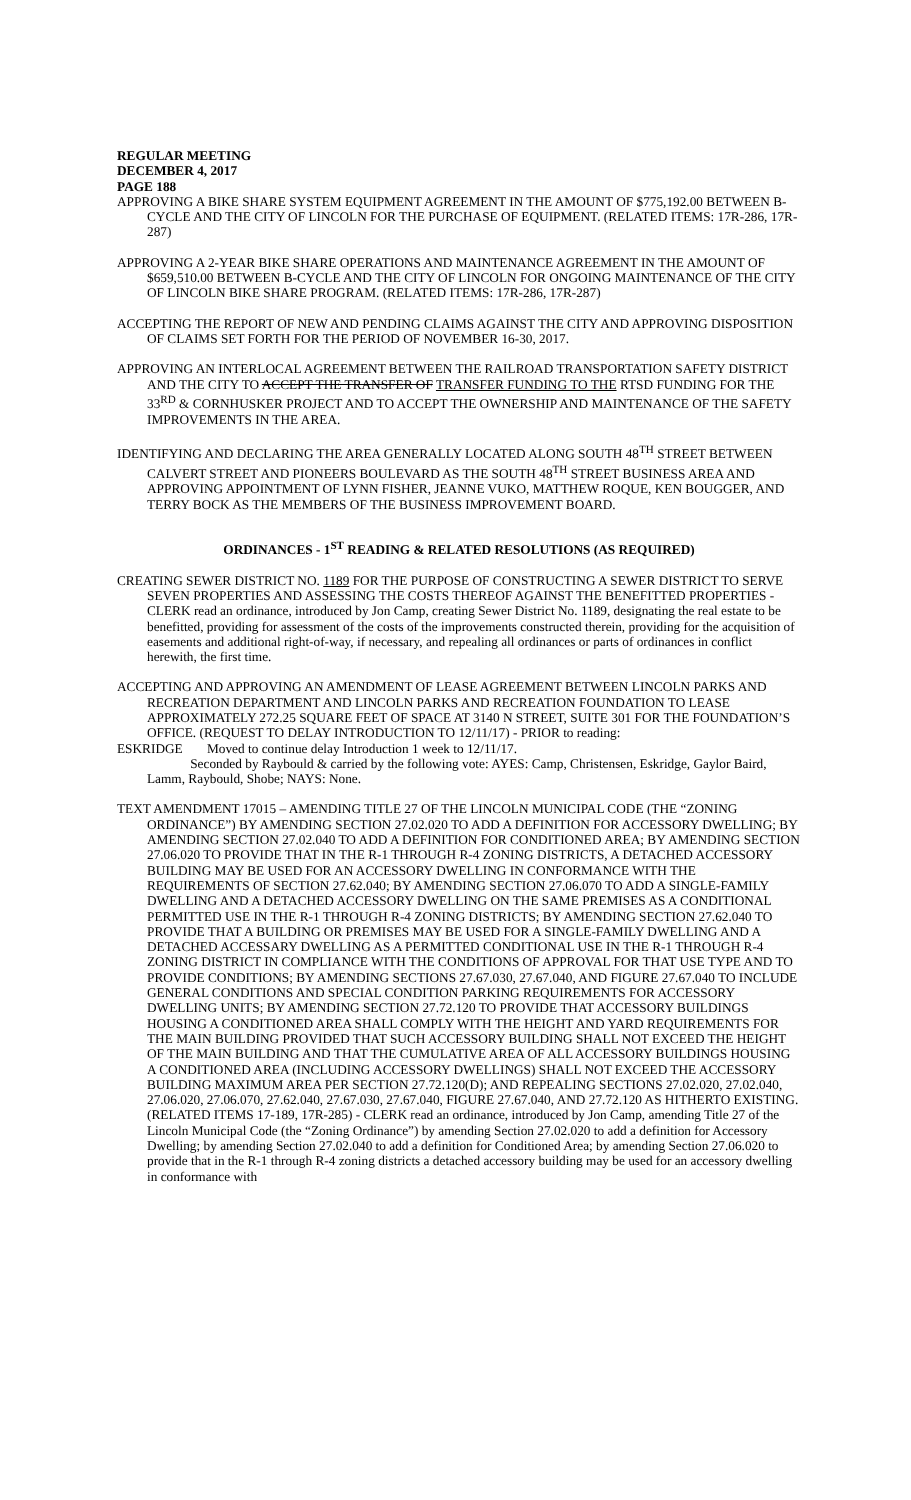REGULAR MEETING
DECEMBER 4, 2017
PAGE 188
APPROVING A BIKE SHARE SYSTEM EQUIPMENT AGREEMENT IN THE AMOUNT OF $775,192.00 BETWEEN B-CYCLE AND THE CITY OF LINCOLN FOR THE PURCHASE OF EQUIPMENT. (RELATED ITEMS: 17R-286, 17R-287)
APPROVING A 2-YEAR BIKE SHARE OPERATIONS AND MAINTENANCE AGREEMENT IN THE AMOUNT OF $659,510.00 BETWEEN B-CYCLE AND THE CITY OF LINCOLN FOR ONGOING MAINTENANCE OF THE CITY OF LINCOLN BIKE SHARE PROGRAM. (RELATED ITEMS: 17R-286, 17R-287)
ACCEPTING THE REPORT OF NEW AND PENDING CLAIMS AGAINST THE CITY AND APPROVING DISPOSITION OF CLAIMS SET FORTH FOR THE PERIOD OF NOVEMBER 16-30, 2017.
APPROVING AN INTERLOCAL AGREEMENT BETWEEN THE RAILROAD TRANSPORTATION SAFETY DISTRICT AND THE CITY TO ACCEPT THE TRANSFER OF TRANSFER FUNDING TO THE RTSD FUNDING FOR THE 33<sup>RD</sup> & CORNHUSKER PROJECT AND TO ACCEPT THE OWNERSHIP AND MAINTENANCE OF THE SAFETY IMPROVEMENTS IN THE AREA.
IDENTIFYING AND DECLARING THE AREA GENERALLY LOCATED ALONG SOUTH 48<sup>TH</sup> STREET BETWEEN CALVERT STREET AND PIONEERS BOULEVARD AS THE SOUTH 48<sup>TH</sup> STREET BUSINESS AREA AND APPROVING APPOINTMENT OF LYNN FISHER, JEANNE VUKO, MATTHEW ROQUE, KEN BOUGGER, AND TERRY BOCK AS THE MEMBERS OF THE BUSINESS IMPROVEMENT BOARD.
ORDINANCES - 1<sup>ST</sup> READING & RELATED RESOLUTIONS (AS REQUIRED)
CREATING SEWER DISTRICT NO. 1189 FOR THE PURPOSE OF CONSTRUCTING A SEWER DISTRICT TO SERVE SEVEN PROPERTIES AND ASSESSING THE COSTS THEREOF AGAINST THE BENEFITTED PROPERTIES - CLERK read an ordinance, introduced by Jon Camp, creating Sewer District No. 1189, designating the real estate to be benefitted, providing for assessment of the costs of the improvements constructed therein, providing for the acquisition of easements and additional right-of-way, if necessary, and repealing all ordinances or parts of ordinances in conflict herewith, the first time.
ACCEPTING AND APPROVING AN AMENDMENT OF LEASE AGREEMENT BETWEEN LINCOLN PARKS AND RECREATION DEPARTMENT AND LINCOLN PARKS AND RECREATION FOUNDATION TO LEASE APPROXIMATELY 272.25 SQUARE FEET OF SPACE AT 3140 N STREET, SUITE 301 FOR THE FOUNDATION’S OFFICE. (REQUEST TO DELAY INTRODUCTION TO 12/11/17) - PRIOR to reading:
ESKRIDGE Moved to continue delay Introduction 1 week to 12/11/17.
Seconded by Raybould & carried by the following vote: AYES: Camp, Christensen, Eskridge, Gaylor Baird, Lamm, Raybould, Shobe; NAYS: None.
TEXT AMENDMENT 17015 – AMENDING TITLE 27 OF THE LINCOLN MUNICIPAL CODE (THE “ZONING ORDINANCE”) BY AMENDING SECTION 27.02.020 TO ADD A DEFINITION FOR ACCESSORY DWELLING; BY AMENDING SECTION 27.02.040 TO ADD A DEFINITION FOR CONDITIONED AREA; BY AMENDING SECTION 27.06.020 TO PROVIDE THAT IN THE R-1 THROUGH R-4 ZONING DISTRICTS, A DETACHED ACCESSORY BUILDING MAY BE USED FOR AN ACCESSORY DWELLING IN CONFORMANCE WITH THE REQUIREMENTS OF SECTION 27.62.040; BY AMENDING SECTION 27.06.070 TO ADD A SINGLE-FAMILY DWELLING AND A DETACHED ACCESSORY DWELLING ON THE SAME PREMISES AS A CONDITIONAL PERMITTED USE IN THE R-1 THROUGH R-4 ZONING DISTRICTS; BY AMENDING SECTION 27.62.040 TO PROVIDE THAT A BUILDING OR PREMISES MAY BE USED FOR A SINGLE-FAMILY DWELLING AND A DETACHED ACCESSARY DWELLING AS A PERMITTED CONDITIONAL USE IN THE R-1 THROUGH R-4 ZONING DISTRICT IN COMPLIANCE WITH THE CONDITIONS OF APPROVAL FOR THAT USE TYPE AND TO PROVIDE CONDITIONS; BY AMENDING SECTIONS 27.67.030, 27.67.040, AND FIGURE 27.67.040 TO INCLUDE GENERAL CONDITIONS AND SPECIAL CONDITION PARKING REQUIREMENTS FOR ACCESSORY DWELLING UNITS; BY AMENDING SECTION 27.72.120 TO PROVIDE THAT ACCESSORY BUILDINGS HOUSING A CONDITIONED AREA SHALL COMPLY WITH THE HEIGHT AND YARD REQUIREMENTS FOR THE MAIN BUILDING PROVIDED THAT SUCH ACCESSORY BUILDING SHALL NOT EXCEED THE HEIGHT OF THE MAIN BUILDING AND THAT THE CUMULATIVE AREA OF ALL ACCESSORY BUILDINGS HOUSING A CONDITIONED AREA (INCLUDING ACCESSORY DWELLINGS) SHALL NOT EXCEED THE ACCESSORY BUILDING MAXIMUM AREA PER SECTION 27.72.120(D); AND REPEALING SECTIONS 27.02.020, 27.02.040, 27.06.020, 27.06.070, 27.62.040, 27.67.030, 27.67.040, FIGURE 27.67.040, AND 27.72.120 AS HITHERTO EXISTING. (RELATED ITEMS 17-189, 17R-285) - CLERK read an ordinance, introduced by Jon Camp, amending Title 27 of the Lincoln Municipal Code (the “Zoning Ordinance”) by amending Section 27.02.020 to add a definition for Accessory Dwelling; by amending Section 27.02.040 to add a definition for Conditioned Area; by amending Section 27.06.020 to provide that in the R-1 through R-4 zoning districts a detached accessory building may be used for an accessory dwelling in conformance with